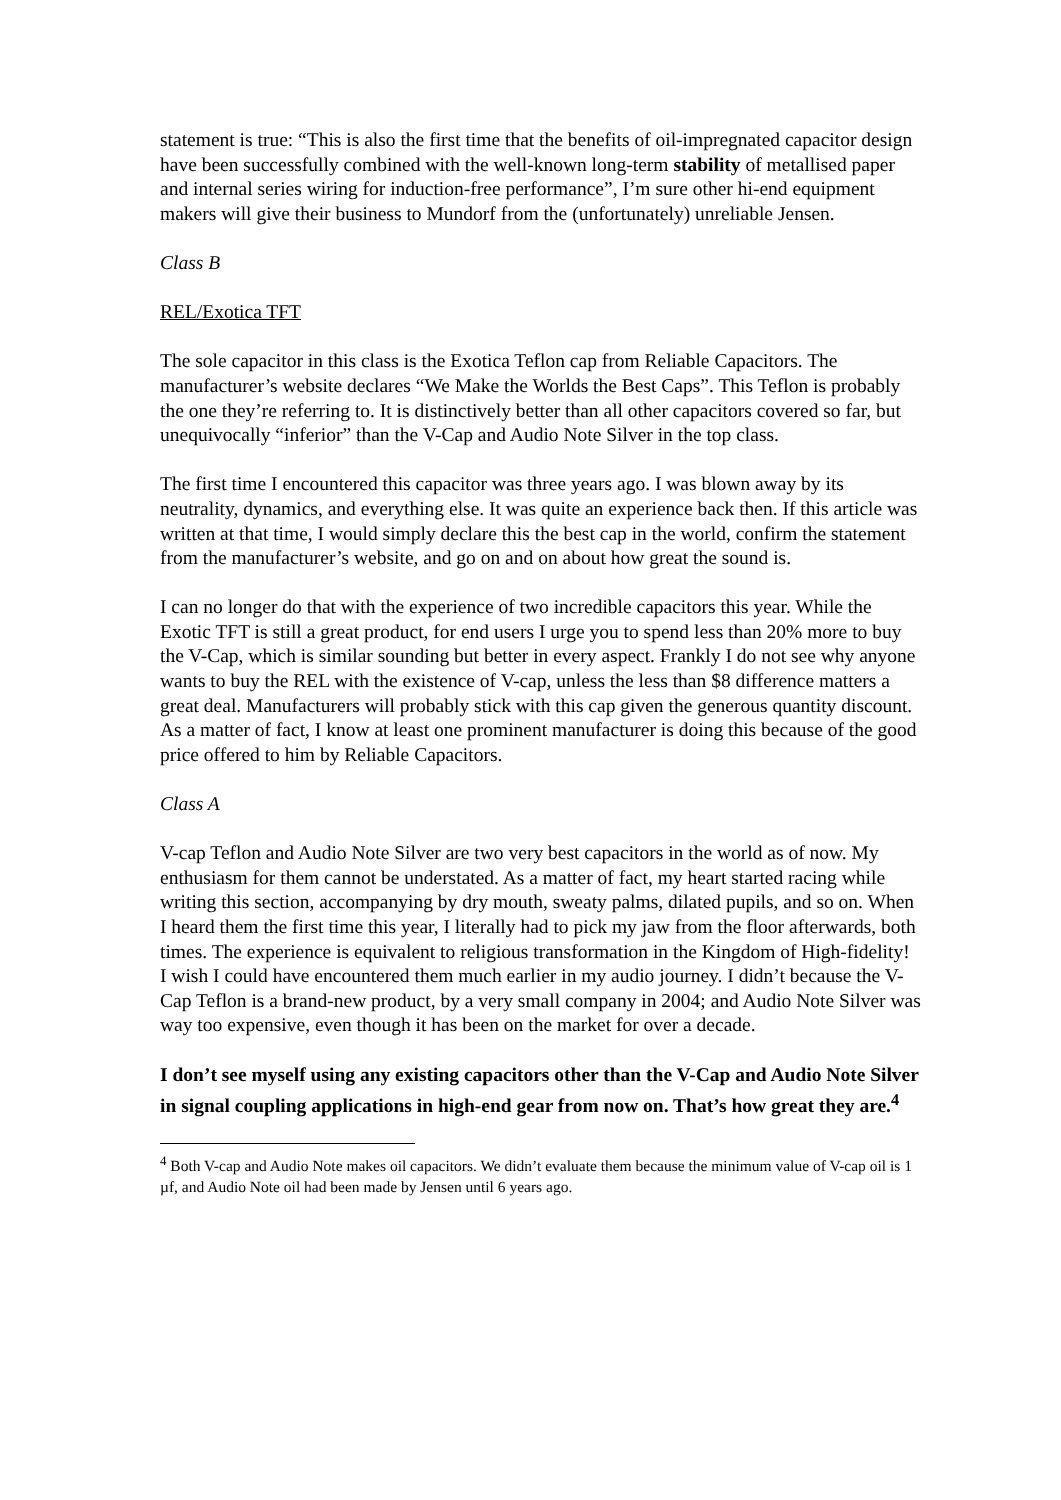statement is true: “This is also the first time that the benefits of oil-impregnated capacitor design have been successfully combined with the well-known long-term stability of metallised paper and internal series wiring for induction-free performance”, I’m sure other hi-end equipment makers will give their business to Mundorf from the (unfortunately) unreliable Jensen.
Class B
REL/Exotica TFT
The sole capacitor in this class is the Exotica Teflon cap from Reliable Capacitors. The manufacturer’s website declares “We Make the Worlds the Best Caps”. This Teflon is probably the one they’re referring to. It is distinctively better than all other capacitors covered so far, but unequivocally “inferior” than the V-Cap and Audio Note Silver in the top class.
The first time I encountered this capacitor was three years ago. I was blown away by its neutrality, dynamics, and everything else. It was quite an experience back then. If this article was written at that time, I would simply declare this the best cap in the world, confirm the statement from the manufacturer’s website, and go on and on about how great the sound is.
I can no longer do that with the experience of two incredible capacitors this year. While the Exotic TFT is still a great product, for end users I urge you to spend less than 20% more to buy the V-Cap, which is similar sounding but better in every aspect. Frankly I do not see why anyone wants to buy the REL with the existence of V-cap, unless the less than $8 difference matters a great deal. Manufacturers will probably stick with this cap given the generous quantity discount. As a matter of fact, I know at least one prominent manufacturer is doing this because of the good price offered to him by Reliable Capacitors.
Class A
V-cap Teflon and Audio Note Silver are two very best capacitors in the world as of now. My enthusiasm for them cannot be understated. As a matter of fact, my heart started racing while writing this section, accompanying by dry mouth, sweaty palms, dilated pupils, and so on. When I heard them the first time this year, I literally had to pick my jaw from the floor afterwards, both times. The experience is equivalent to religious transformation in the Kingdom of High-fidelity! I wish I could have encountered them much earlier in my audio journey. I didn’t because the V-Cap Teflon is a brand-new product, by a very small company in 2004; and Audio Note Silver was way too expensive, even though it has been on the market for over a decade.
I don’t see myself using any existing capacitors other than the V-Cap and Audio Note Silver in signal coupling applications in high-end gear from now on. That’s how great they are.<sup>4</sup>
<sup>4</sup> Both V-cap and Audio Note makes oil capacitors. We didn’t evaluate them because the minimum value of V-cap oil is 1 µf, and Audio Note oil had been made by Jensen until 6 years ago.